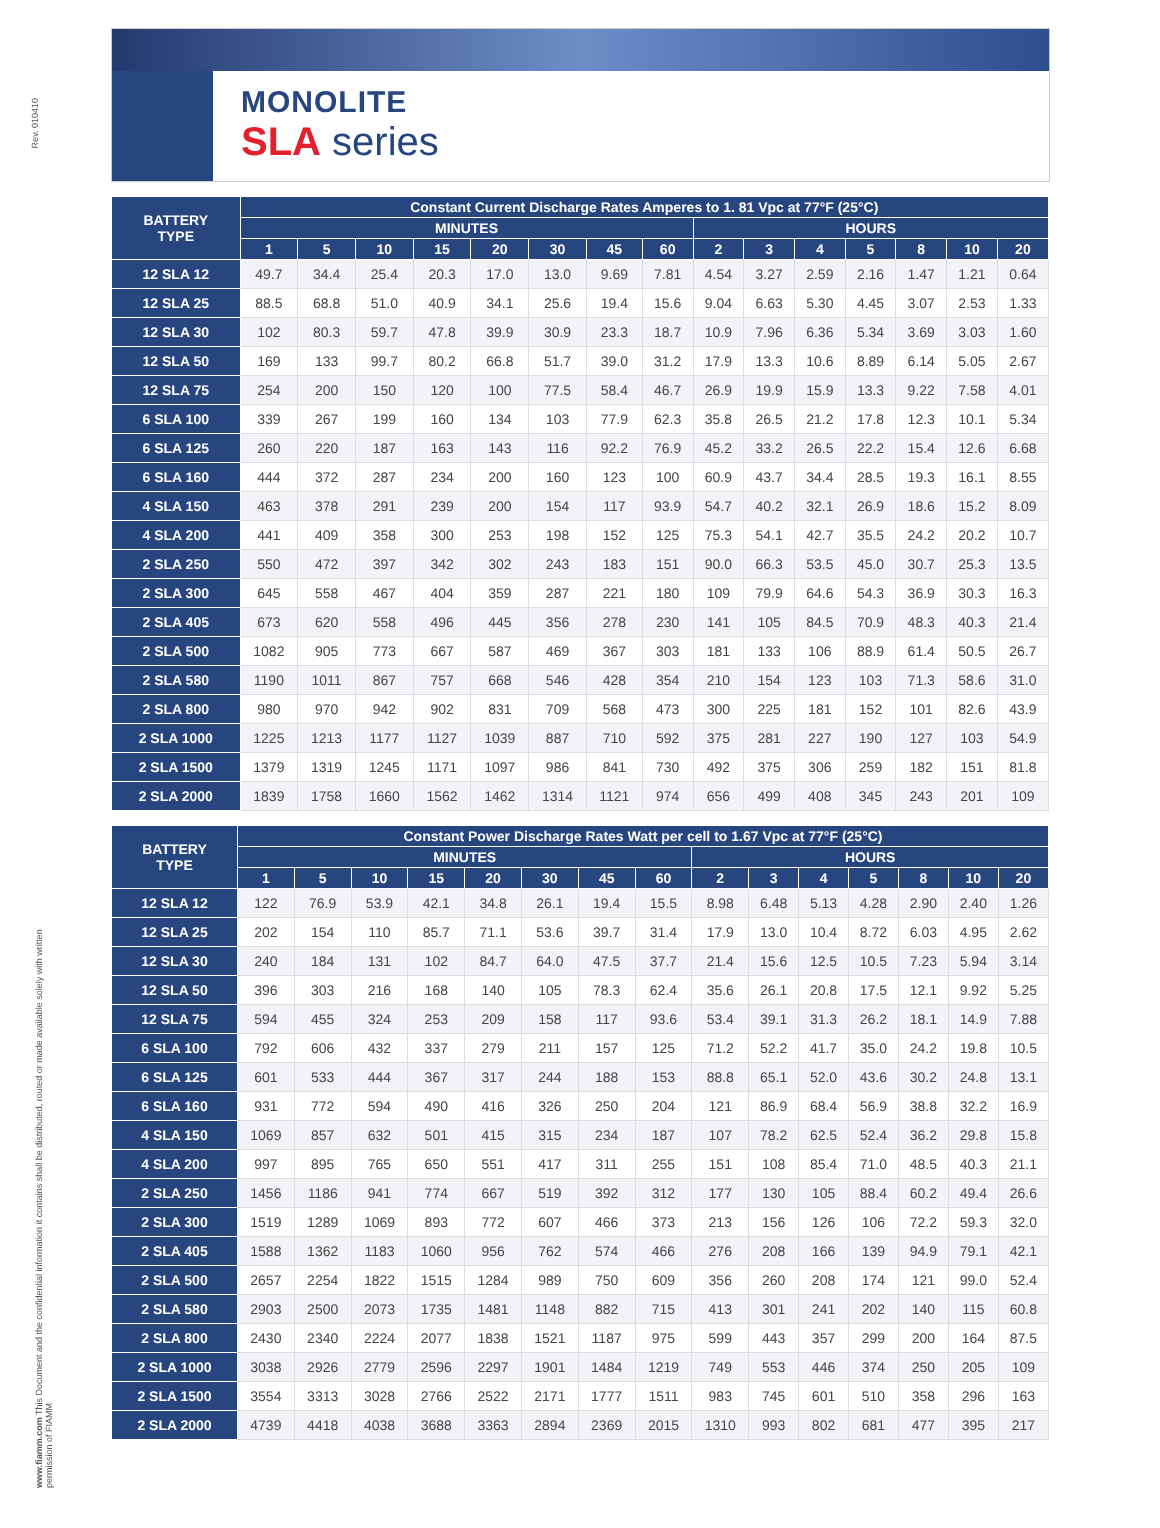Rev. 010410
www.fiamm.com This Document and the confidential information it contains shall be distributed, routed or made available solely with written permission of FIAMM
MONOLITE
SLA series
| BATTERY TYPE | Constant Current Discharge Rates Amperes to 1. 81 Vpc at 77°F (25°C) | | | | | | | | | | | | | | |
| --- | --- | --- | --- | --- | --- | --- | --- | --- | --- | --- | --- | --- | --- | --- | --- |
| | MINUTES | | | | | | | | HOURS | | | | | | |
| | 1 | 5 | 10 | 15 | 20 | 30 | 45 | 60 | 2 | 3 | 4 | 5 | 8 | 10 | 20 |
| 12 SLA 12 | 49.7 | 34.4 | 25.4 | 20.3 | 17.0 | 13.0 | 9.69 | 7.81 | 4.54 | 3.27 | 2.59 | 2.16 | 1.47 | 1.21 | 0.64 |
| 12 SLA 25 | 88.5 | 68.8 | 51.0 | 40.9 | 34.1 | 25.6 | 19.4 | 15.6 | 9.04 | 6.63 | 5.30 | 4.45 | 3.07 | 2.53 | 1.33 |
| 12 SLA 30 | 102 | 80.3 | 59.7 | 47.8 | 39.9 | 30.9 | 23.3 | 18.7 | 10.9 | 7.96 | 6.36 | 5.34 | 3.69 | 3.03 | 1.60 |
| 12 SLA 50 | 169 | 133 | 99.7 | 80.2 | 66.8 | 51.7 | 39.0 | 31.2 | 17.9 | 13.3 | 10.6 | 8.89 | 6.14 | 5.05 | 2.67 |
| 12 SLA 75 | 254 | 200 | 150 | 120 | 100 | 77.5 | 58.4 | 46.7 | 26.9 | 19.9 | 15.9 | 13.3 | 9.22 | 7.58 | 4.01 |
| 6 SLA 100 | 339 | 267 | 199 | 160 | 134 | 103 | 77.9 | 62.3 | 35.8 | 26.5 | 21.2 | 17.8 | 12.3 | 10.1 | 5.34 |
| 6 SLA 125 | 260 | 220 | 187 | 163 | 143 | 116 | 92.2 | 76.9 | 45.2 | 33.2 | 26.5 | 22.2 | 15.4 | 12.6 | 6.68 |
| 6 SLA 160 | 444 | 372 | 287 | 234 | 200 | 160 | 123 | 100 | 60.9 | 43.7 | 34.4 | 28.5 | 19.3 | 16.1 | 8.55 |
| 4 SLA 150 | 463 | 378 | 291 | 239 | 200 | 154 | 117 | 93.9 | 54.7 | 40.2 | 32.1 | 26.9 | 18.6 | 15.2 | 8.09 |
| 4 SLA 200 | 441 | 409 | 358 | 300 | 253 | 198 | 152 | 125 | 75.3 | 54.1 | 42.7 | 35.5 | 24.2 | 20.2 | 10.7 |
| 2 SLA 250 | 550 | 472 | 397 | 342 | 302 | 243 | 183 | 151 | 90.0 | 66.3 | 53.5 | 45.0 | 30.7 | 25.3 | 13.5 |
| 2 SLA 300 | 645 | 558 | 467 | 404 | 359 | 287 | 221 | 180 | 109 | 79.9 | 64.6 | 54.3 | 36.9 | 30.3 | 16.3 |
| 2 SLA 405 | 673 | 620 | 558 | 496 | 445 | 356 | 278 | 230 | 141 | 105 | 84.5 | 70.9 | 48.3 | 40.3 | 21.4 |
| 2 SLA 500 | 1082 | 905 | 773 | 667 | 587 | 469 | 367 | 303 | 181 | 133 | 106 | 88.9 | 61.4 | 50.5 | 26.7 |
| 2 SLA 580 | 1190 | 1011 | 867 | 757 | 668 | 546 | 428 | 354 | 210 | 154 | 123 | 103 | 71.3 | 58.6 | 31.0 |
| 2 SLA 800 | 980 | 970 | 942 | 902 | 831 | 709 | 568 | 473 | 300 | 225 | 181 | 152 | 101 | 82.6 | 43.9 |
| 2 SLA 1000 | 1225 | 1213 | 1177 | 1127 | 1039 | 887 | 710 | 592 | 375 | 281 | 227 | 190 | 127 | 103 | 54.9 |
| 2 SLA 1500 | 1379 | 1319 | 1245 | 1171 | 1097 | 986 | 841 | 730 | 492 | 375 | 306 | 259 | 182 | 151 | 81.8 |
| 2 SLA 2000 | 1839 | 1758 | 1660 | 1562 | 1462 | 1314 | 1121 | 974 | 656 | 499 | 408 | 345 | 243 | 201 | 109 |
| BATTERY TYPE | Constant Power Discharge Rates Watt per cell to 1.67 Vpc at 77°F (25°C) | | | | | | | | | | | | | | |
| --- | --- | --- | --- | --- | --- | --- | --- | --- | --- | --- | --- | --- | --- | --- | --- |
| | MINUTES | | | | | | | | HOURS | | | | | | |
| | 1 | 5 | 10 | 15 | 20 | 30 | 45 | 60 | 2 | 3 | 4 | 5 | 8 | 10 | 20 |
| 12 SLA 12 | 122 | 76.9 | 53.9 | 42.1 | 34.8 | 26.1 | 19.4 | 15.5 | 8.98 | 6.48 | 5.13 | 4.28 | 2.90 | 2.40 | 1.26 |
| 12 SLA 25 | 202 | 154 | 110 | 85.7 | 71.1 | 53.6 | 39.7 | 31.4 | 17.9 | 13.0 | 10.4 | 8.72 | 6.03 | 4.95 | 2.62 |
| 12 SLA 30 | 240 | 184 | 131 | 102 | 84.7 | 64.0 | 47.5 | 37.7 | 21.4 | 15.6 | 12.5 | 10.5 | 7.23 | 5.94 | 3.14 |
| 12 SLA 50 | 396 | 303 | 216 | 168 | 140 | 105 | 78.3 | 62.4 | 35.6 | 26.1 | 20.8 | 17.5 | 12.1 | 9.92 | 5.25 |
| 12 SLA 75 | 594 | 455 | 324 | 253 | 209 | 158 | 117 | 93.6 | 53.4 | 39.1 | 31.3 | 26.2 | 18.1 | 14.9 | 7.88 |
| 6 SLA 100 | 792 | 606 | 432 | 337 | 279 | 211 | 157 | 125 | 71.2 | 52.2 | 41.7 | 35.0 | 24.2 | 19.8 | 10.5 |
| 6 SLA 125 | 601 | 533 | 444 | 367 | 317 | 244 | 188 | 153 | 88.8 | 65.1 | 52.0 | 43.6 | 30.2 | 24.8 | 13.1 |
| 6 SLA 160 | 931 | 772 | 594 | 490 | 416 | 326 | 250 | 204 | 121 | 86.9 | 68.4 | 56.9 | 38.8 | 32.2 | 16.9 |
| 4 SLA 150 | 1069 | 857 | 632 | 501 | 415 | 315 | 234 | 187 | 107 | 78.2 | 62.5 | 52.4 | 36.2 | 29.8 | 15.8 |
| 4 SLA 200 | 997 | 895 | 765 | 650 | 551 | 417 | 311 | 255 | 151 | 108 | 85.4 | 71.0 | 48.5 | 40.3 | 21.1 |
| 2 SLA 250 | 1456 | 1186 | 941 | 774 | 667 | 519 | 392 | 312 | 177 | 130 | 105 | 88.4 | 60.2 | 49.4 | 26.6 |
| 2 SLA 300 | 1519 | 1289 | 1069 | 893 | 772 | 607 | 466 | 373 | 213 | 156 | 126 | 106 | 72.2 | 59.3 | 32.0 |
| 2 SLA 405 | 1588 | 1362 | 1183 | 1060 | 956 | 762 | 574 | 466 | 276 | 208 | 166 | 139 | 94.9 | 79.1 | 42.1 |
| 2 SLA 500 | 2657 | 2254 | 1822 | 1515 | 1284 | 989 | 750 | 609 | 356 | 260 | 208 | 174 | 121 | 99.0 | 52.4 |
| 2 SLA 580 | 2903 | 2500 | 2073 | 1735 | 1481 | 1148 | 882 | 715 | 413 | 301 | 241 | 202 | 140 | 115 | 60.8 |
| 2 SLA 800 | 2430 | 2340 | 2224 | 2077 | 1838 | 1521 | 1187 | 975 | 599 | 443 | 357 | 299 | 200 | 164 | 87.5 |
| 2 SLA 1000 | 3038 | 2926 | 2779 | 2596 | 2297 | 1901 | 1484 | 1219 | 749 | 553 | 446 | 374 | 250 | 205 | 109 |
| 2 SLA 1500 | 3554 | 3313 | 3028 | 2766 | 2522 | 2171 | 1777 | 1511 | 983 | 745 | 601 | 510 | 358 | 296 | 163 |
| 2 SLA 2000 | 4739 | 4418 | 4038 | 3688 | 3363 | 2894 | 2369 | 2015 | 1310 | 993 | 802 | 681 | 477 | 395 | 217 |